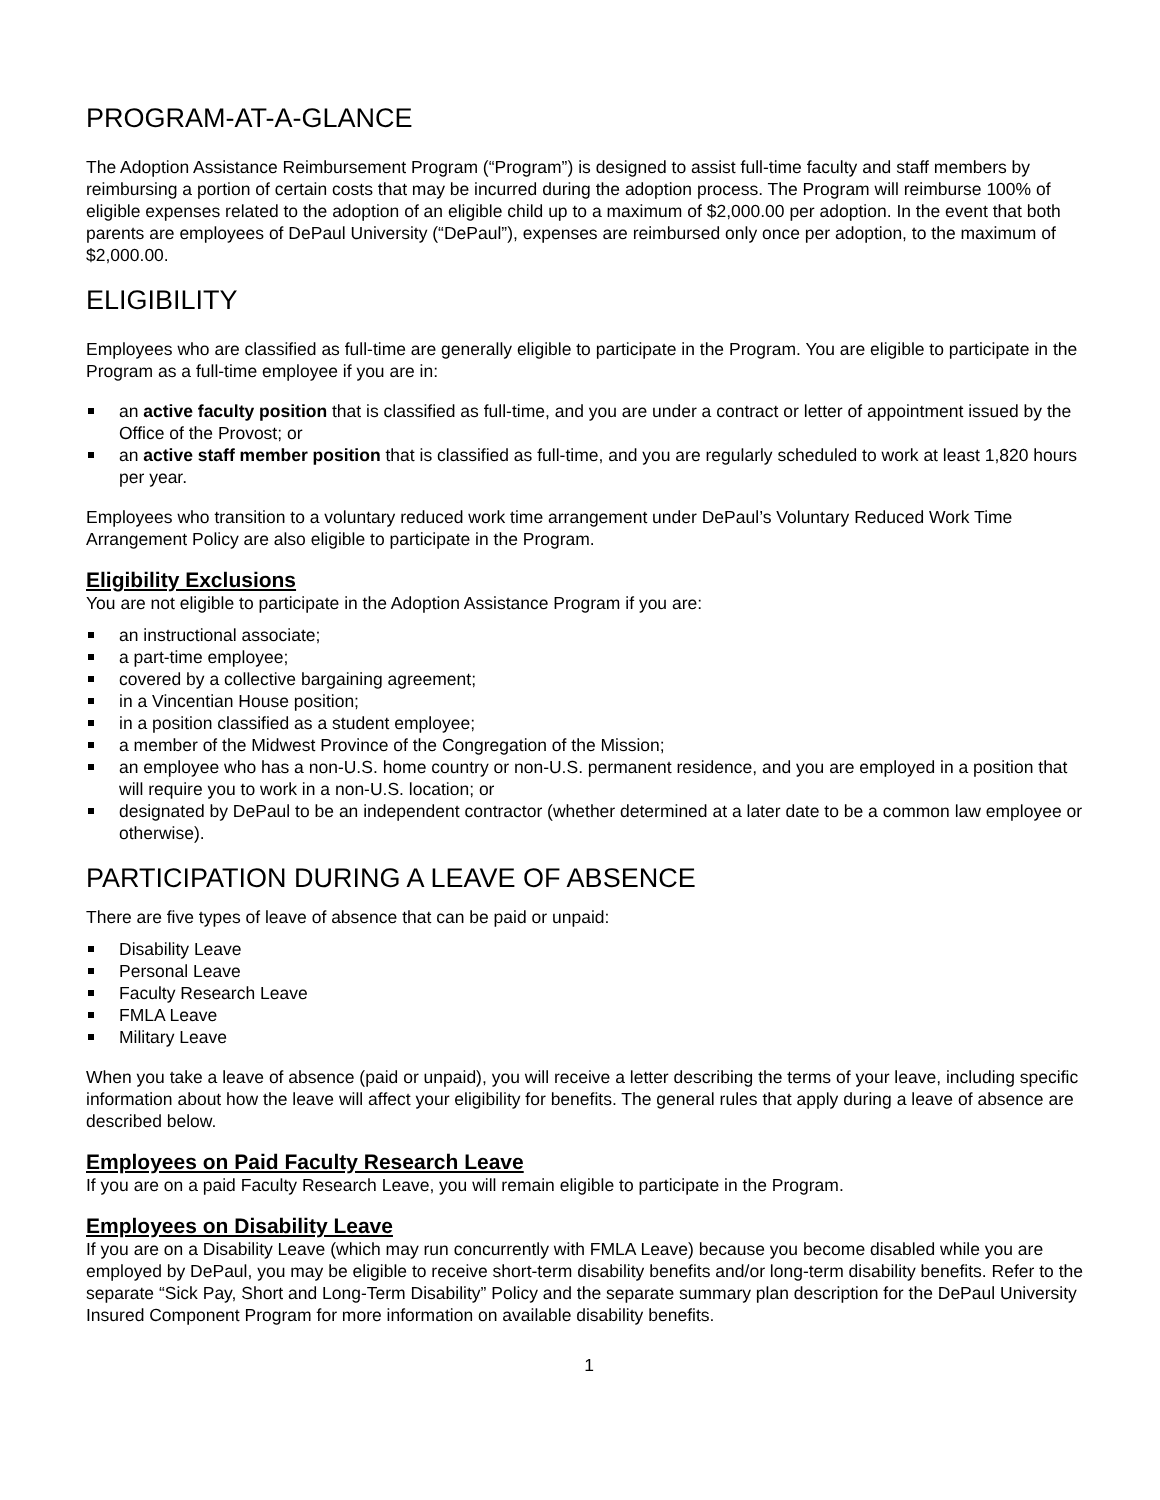PROGRAM-AT-A-GLANCE
The Adoption Assistance Reimbursement Program (“Program”) is designed to assist full-time faculty and staff members by reimbursing a portion of certain costs that may be incurred during the adoption process. The Program will reimburse 100% of eligible expenses related to the adoption of an eligible child up to a maximum of $2,000.00 per adoption. In the event that both parents are employees of DePaul University (“DePaul”), expenses are reimbursed only once per adoption, to the maximum of $2,000.00.
ELIGIBILITY
Employees who are classified as full-time are generally eligible to participate in the Program. You are eligible to participate in the Program as a full-time employee if you are in:
an active faculty position that is classified as full-time, and you are under a contract or letter of appointment issued by the Office of the Provost; or
an active staff member position that is classified as full-time, and you are regularly scheduled to work at least 1,820 hours per year.
Employees who transition to a voluntary reduced work time arrangement under DePaul’s Voluntary Reduced Work Time Arrangement Policy are also eligible to participate in the Program.
Eligibility Exclusions
You are not eligible to participate in the Adoption Assistance Program if you are:
an instructional associate;
a part-time employee;
covered by a collective bargaining agreement;
in a Vincentian House position;
in a position classified as a student employee;
a member of the Midwest Province of the Congregation of the Mission;
an employee who has a non-U.S. home country or non-U.S. permanent residence, and you are employed in a position that will require you to work in a non-U.S. location; or
designated by DePaul to be an independent contractor (whether determined at a later date to be a common law employee or otherwise).
PARTICIPATION DURING A LEAVE OF ABSENCE
There are five types of leave of absence that can be paid or unpaid:
Disability Leave
Personal Leave
Faculty Research Leave
FMLA Leave
Military Leave
When you take a leave of absence (paid or unpaid), you will receive a letter describing the terms of your leave, including specific information about how the leave will affect your eligibility for benefits. The general rules that apply during a leave of absence are described below.
Employees on Paid Faculty Research Leave
If you are on a paid Faculty Research Leave, you will remain eligible to participate in the Program.
Employees on Disability Leave
If you are on a Disability Leave (which may run concurrently with FMLA Leave) because you become disabled while you are employed by DePaul, you may be eligible to receive short-term disability benefits and/or long-term disability benefits. Refer to the separate “Sick Pay, Short and Long-Term Disability” Policy and the separate summary plan description for the DePaul University Insured Component Program for more information on available disability benefits.
1